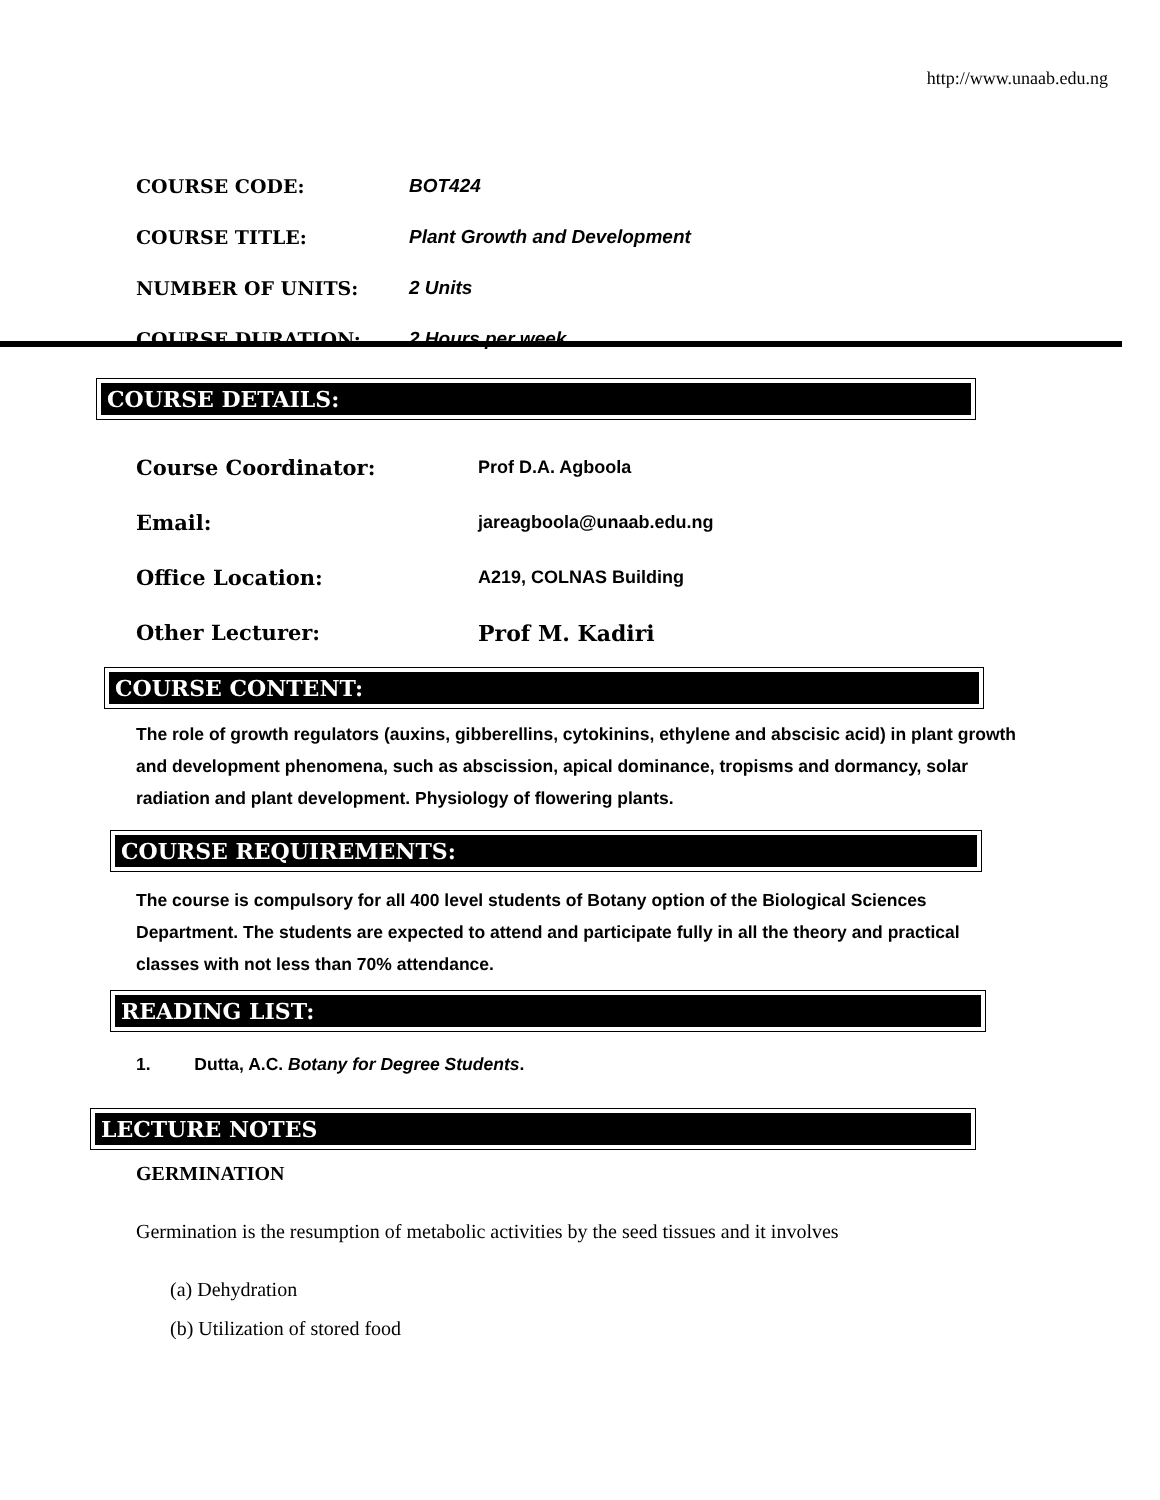http://www.unaab.edu.ng
COURSE CODE: BOT424
COURSE TITLE: Plant Growth and Development
NUMBER OF UNITS: 2 Units
COURSE DURATION: 2 Hours per week
COURSE DETAILS:
Course Coordinator:
Prof D.A. Agboola
Email:
jareagboola@unaab.edu.ng
Office Location:
A219, COLNAS Building
Other Lecturer: Prof M. Kadiri
COURSE CONTENT:
The role of growth regulators (auxins, gibberellins, cytokinins, ethylene and abscisic acid) in plant growth and development phenomena, such as abscission, apical dominance, tropisms and dormancy, solar radiation and plant development. Physiology of flowering plants.
COURSE REQUIREMENTS:
The course is compulsory for all 400 level students of Botany option of the Biological Sciences Department. The students are expected to attend and participate fully in all the theory and practical classes with not less than 70% attendance.
READING LIST:
1. Dutta, A.C. Botany for Degree Students.
LECTURE NOTES
GERMINATION
Germination is the resumption of metabolic activities by the seed tissues and it involves
(a) Dehydration
(b) Utilization of stored food